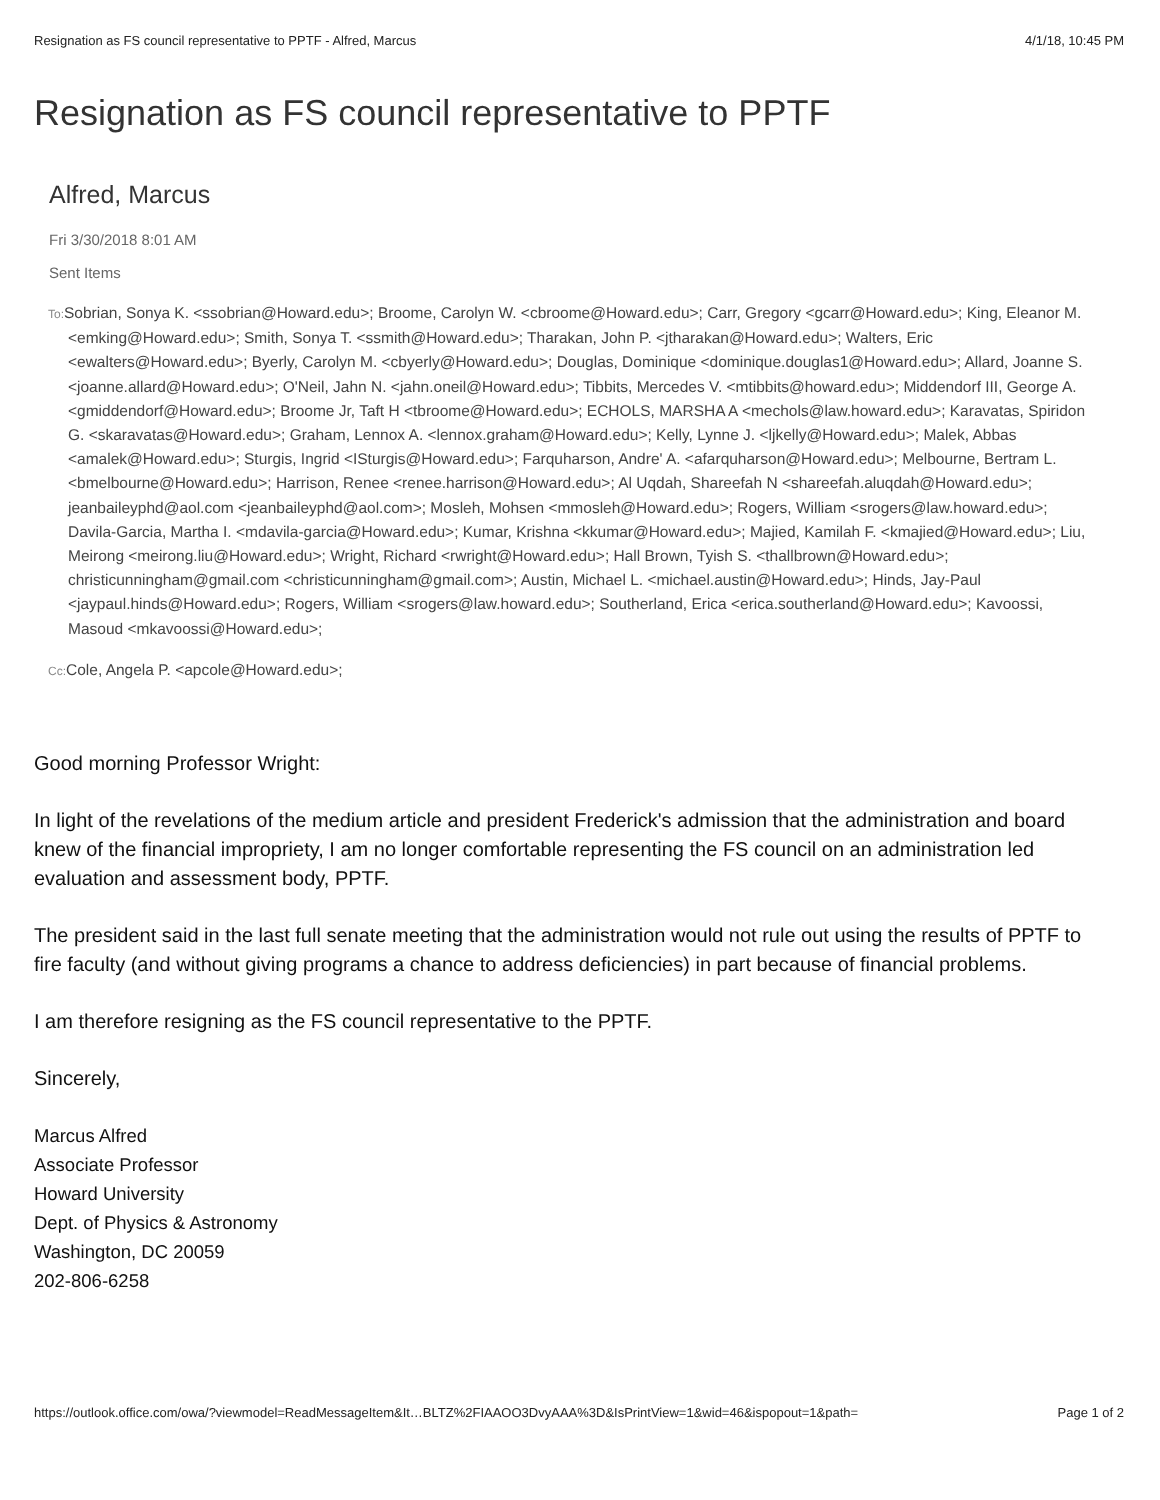Resignation as FS council representative to PPTF - Alfred, Marcus 4/1/18, 10:45 PM
Resignation as FS council representative to PPTF
Alfred, Marcus
Fri 3/30/2018 8:01 AM
Sent Items
To: Sobrian, Sonya K. <ssobrian@Howard.edu>; Broome, Carolyn W. <cbroome@Howard.edu>; Carr, Gregory <gcarr@Howard.edu>; King, Eleanor M. <emking@Howard.edu>; Smith, Sonya T. <ssmith@Howard.edu>; Tharakan, John P. <jtharakan@Howard.edu>; Walters, Eric <ewalters@Howard.edu>; Byerly, Carolyn M. <cbyerly@Howard.edu>; Douglas, Dominique <dominique.douglas1@Howard.edu>; Allard, Joanne S. <joanne.allard@Howard.edu>; O'Neil, Jahn N. <jahn.oneil@Howard.edu>; Tibbits, Mercedes V. <mtibbits@howard.edu>; Middendorf III, George A. <gmiddendorf@Howard.edu>; Broome Jr, Taft H <tbroome@Howard.edu>; ECHOLS, MARSHA A <mechols@law.howard.edu>; Karavatas, Spiridon G. <skaravatas@Howard.edu>; Graham, Lennox A. <lennox.graham@Howard.edu>; Kelly, Lynne J. <ljkelly@Howard.edu>; Malek, Abbas <amalek@Howard.edu>; Sturgis, Ingrid <ISturgis@Howard.edu>; Farquharson, Andre' A. <afarquharson@Howard.edu>; Melbourne, Bertram L. <bmelbourne@Howard.edu>; Harrison, Renee <renee.harrison@Howard.edu>; Al Uqdah, Shareefah N <shareefah.aluqdah@Howard.edu>; jeanbaileyphd@aol.com <jeanbaileyphd@aol.com>; Mosleh, Mohsen <mmosleh@Howard.edu>; Rogers, William <srogers@law.howard.edu>; Davila-Garcia, Martha I. <mdavila-garcia@Howard.edu>; Kumar, Krishna <kkumar@Howard.edu>; Majied, Kamilah F. <kmajied@Howard.edu>; Liu, Meirong <meirong.liu@Howard.edu>; Wright, Richard <rwright@Howard.edu>; Hall Brown, Tyish S. <thallbrown@Howard.edu>; christicunningham@gmail.com <christicunningham@gmail.com>; Austin, Michael L. <michael.austin@Howard.edu>; Hinds, Jay-Paul <jaypaul.hinds@Howard.edu>; Rogers, William <srogers@law.howard.edu>; Southerland, Erica <erica.southerland@Howard.edu>; Kavoossi, Masoud <mkavoossi@Howard.edu>;
Cc: Cole, Angela P. <apcole@Howard.edu>;
Good morning Professor Wright:
In light of the revelations of the medium article and president Frederick's admission that the administration and board knew of the financial impropriety, I am no longer comfortable representing the FS council on an administration led evaluation and assessment body, PPTF.
The president said in the last full senate meeting that the administration would not rule out using the results of PPTF to fire faculty (and without giving programs a chance to address deficiencies) in part because of financial problems.
I am therefore resigning as the FS council representative to the PPTF.
Sincerely,
Marcus Alfred
Associate Professor
Howard University
Dept. of Physics & Astronomy
Washington, DC 20059
202-806-6258
https://outlook.office.com/owa/?viewmodel=ReadMessageItem&It…BLTZ%2FIAAOO3DvyAAA%3D&IsPrintView=1&wid=46&ispopout=1&path= Page 1 of 2